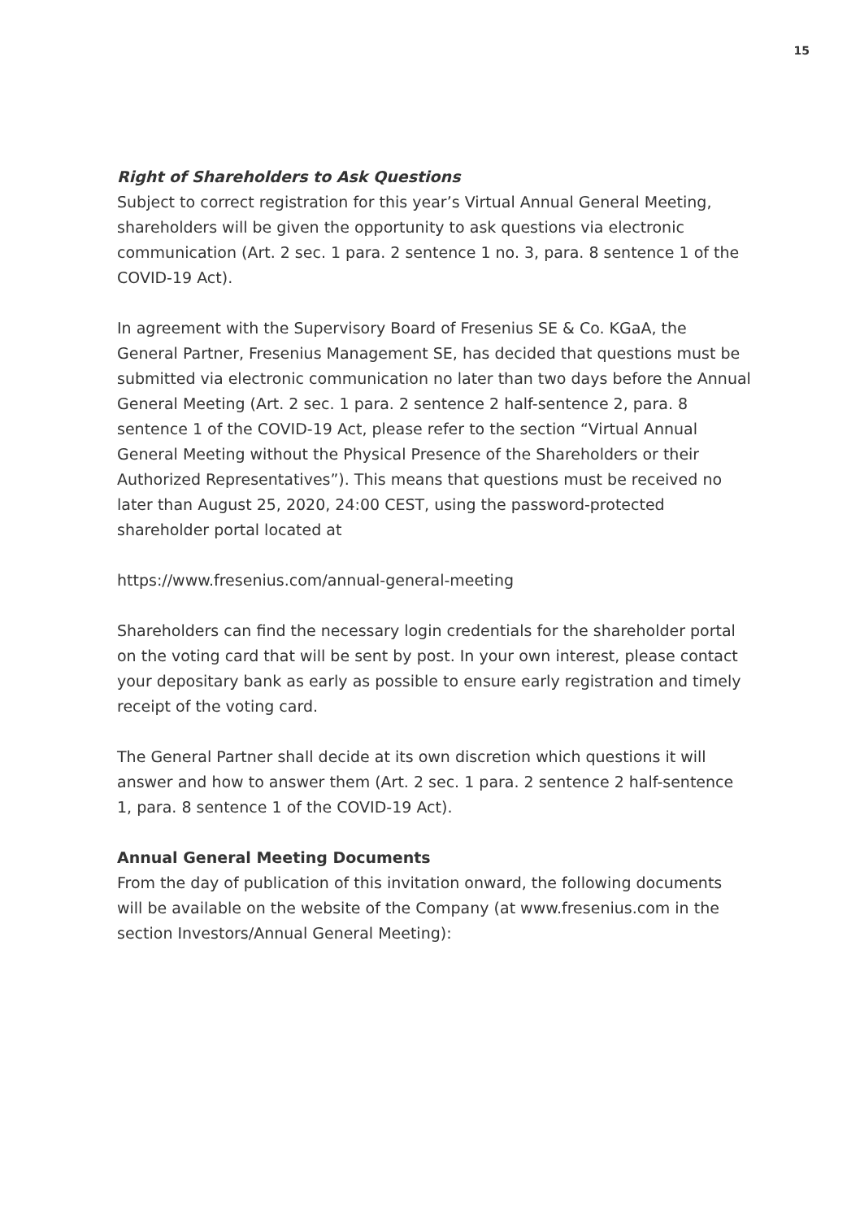15
Right of Shareholders to Ask Questions
Subject to correct registration for this year’s Virtual Annual General Meeting, shareholders will be given the opportunity to ask questions via electronic communication (Art. 2 sec. 1 para. 2 sentence 1 no. 3, para. 8 sentence 1 of the COVID-19 Act).
In agreement with the Supervisory Board of Fresenius SE & Co. KGaA, the General Partner, Fresenius Management SE, has decided that questions must be submitted via electronic communication no later than two days before the Annual General Meeting (Art. 2 sec. 1 para. 2 sentence 2 half-sentence 2, para. 8 sentence 1 of the COVID-19 Act, please refer to the section “Virtual Annual General Meeting without the Physical Presence of the Shareholders or their Authorized Representatives”). This means that questions must be received no later than August 25, 2020, 24:00 CEST, using the password-protected shareholder portal located at
https://www.fresenius.com/annual-general-meeting
Shareholders can find the necessary login credentials for the shareholder portal on the voting card that will be sent by post. In your own interest, please contact your depositary bank as early as possible to ensure early registration and timely receipt of the voting card.
The General Partner shall decide at its own discretion which questions it will answer and how to answer them (Art. 2 sec. 1 para. 2 sentence 2 half-sentence 1, para. 8 sentence 1 of the COVID-19 Act).
Annual General Meeting Documents
From the day of publication of this invitation onward, the following documents will be available on the website of the Company (at www.fresenius.com in the section Investors/Annual General Meeting):